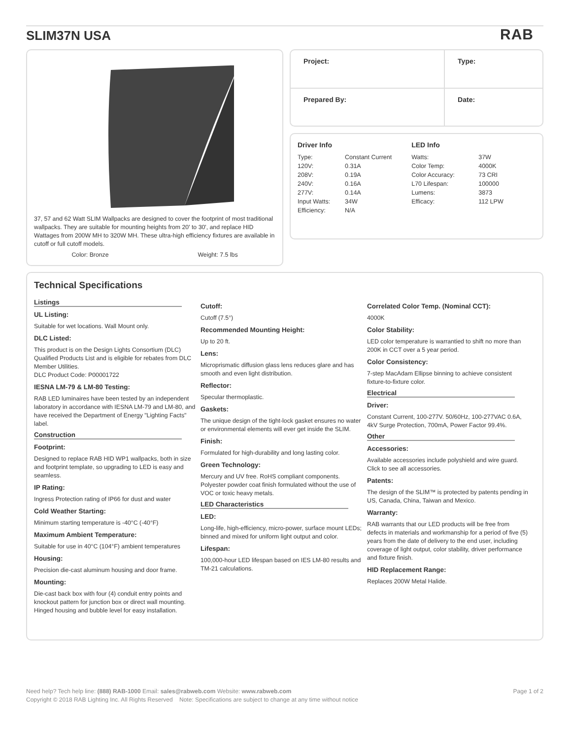SLIM37N USA
RAB
37, 57 and 62 Watt SLIM Wallpacks are designed to cover the footprint of most traditional wallpacks. They are suitable for mounting heights from 20' to 30', and replace HID Wattages from 200W MH to 320W MH. These ultra-high efficiency fixtures are available in cutoff or full cutoff models.
Color: Bronze Weight: 7.5 lbs
| Project: | Type: |
| Prepared By: | Date: |
Driver Info
| Type: | Constant Current |
| 120V: | 0.31A |
| 208V: | 0.19A |
| 240V: | 0.16A |
| 277V: | 0.14A |
| Input Watts: | 34W |
| Efficiency: | N/A |
LED Info
| Watts: | 37W |
| Color Temp: | 4000K |
| Color Accuracy: | 73 CRI |
| L70 Lifespan: | 100000 |
| Lumens: | 3873 |
| Efficacy: | 112 LPW |
Technical Specifications
Listings
UL Listing:
Suitable for wet locations. Wall Mount only.
DLC Listed:
This product is on the Design Lights Consortium (DLC) Qualified Products List and is eligible for rebates from DLC Member Utilities.
DLC Product Code: P00001722
IESNA LM-79 & LM-80 Testing:
RAB LED luminaires have been tested by an independent laboratory in accordance with IESNA LM-79 and LM-80, and have received the Department of Energy "Lighting Facts" label.
Construction
Footprint:
Designed to replace RAB HID WP1 wallpacks, both in size and footprint template, so upgrading to LED is easy and seamless.
IP Rating:
Ingress Protection rating of IP66 for dust and water
Cold Weather Starting:
Minimum starting temperature is -40°C (-40°F)
Maximum Ambient Temperature:
Suitable for use in 40°C (104°F) ambient temperatures
Housing:
Precision die-cast aluminum housing and door frame.
Mounting:
Die-cast back box with four (4) conduit entry points and knockout pattern for junction box or direct wall mounting. Hinged housing and bubble level for easy installation.
Cutoff:
Cutoff (7.5°)
Recommended Mounting Height:
Up to 20 ft.
Lens:
Microprismatic diffusion glass lens reduces glare and has smooth and even light distribution.
Reflector:
Specular thermoplastic.
Gaskets:
The unique design of the tight-lock gasket ensures no water or environmental elements will ever get inside the SLIM.
Finish:
Formulated for high-durability and long lasting color.
Green Technology:
Mercury and UV free. RoHS compliant components. Polyester powder coat finish formulated without the use of VOC or toxic heavy metals.
LED Characteristics
LED:
Long-life, high-efficiency, micro-power, surface mount LEDs; binned and mixed for uniform light output and color.
Lifespan:
100,000-hour LED lifespan based on IES LM-80 results and TM-21 calculations.
Correlated Color Temp. (Nominal CCT):
4000K
Color Stability:
LED color temperature is warrantied to shift no more than 200K in CCT over a 5 year period.
Color Consistency:
7-step MacAdam Ellipse binning to achieve consistent fixture-to-fixture color.
Electrical
Driver:
Constant Current, 100-277V. 50/60Hz, 100-277VAC 0.6A, 4kV Surge Protection, 700mA, Power Factor 99.4%.
Other
Accessories:
Available accessories include polyshield and wire guard. Click to see all accessories.
Patents:
The design of the SLIM™ is protected by patents pending in US, Canada, China, Taiwan and Mexico.
Warranty:
RAB warrants that our LED products will be free from defects in materials and workmanship for a period of five (5) years from the date of delivery to the end user, including coverage of light output, color stability, driver performance and fixture finish.
HID Replacement Range:
Replaces 200W Metal Halide.
Need help? Tech help line: (888) RAB-1000 Email: sales@rabweb.com Website: www.rabweb.com Page 1 of 2
Copyright © 2018 RAB Lighting Inc. All Rights Reserved Note: Specifications are subject to change at any time without notice